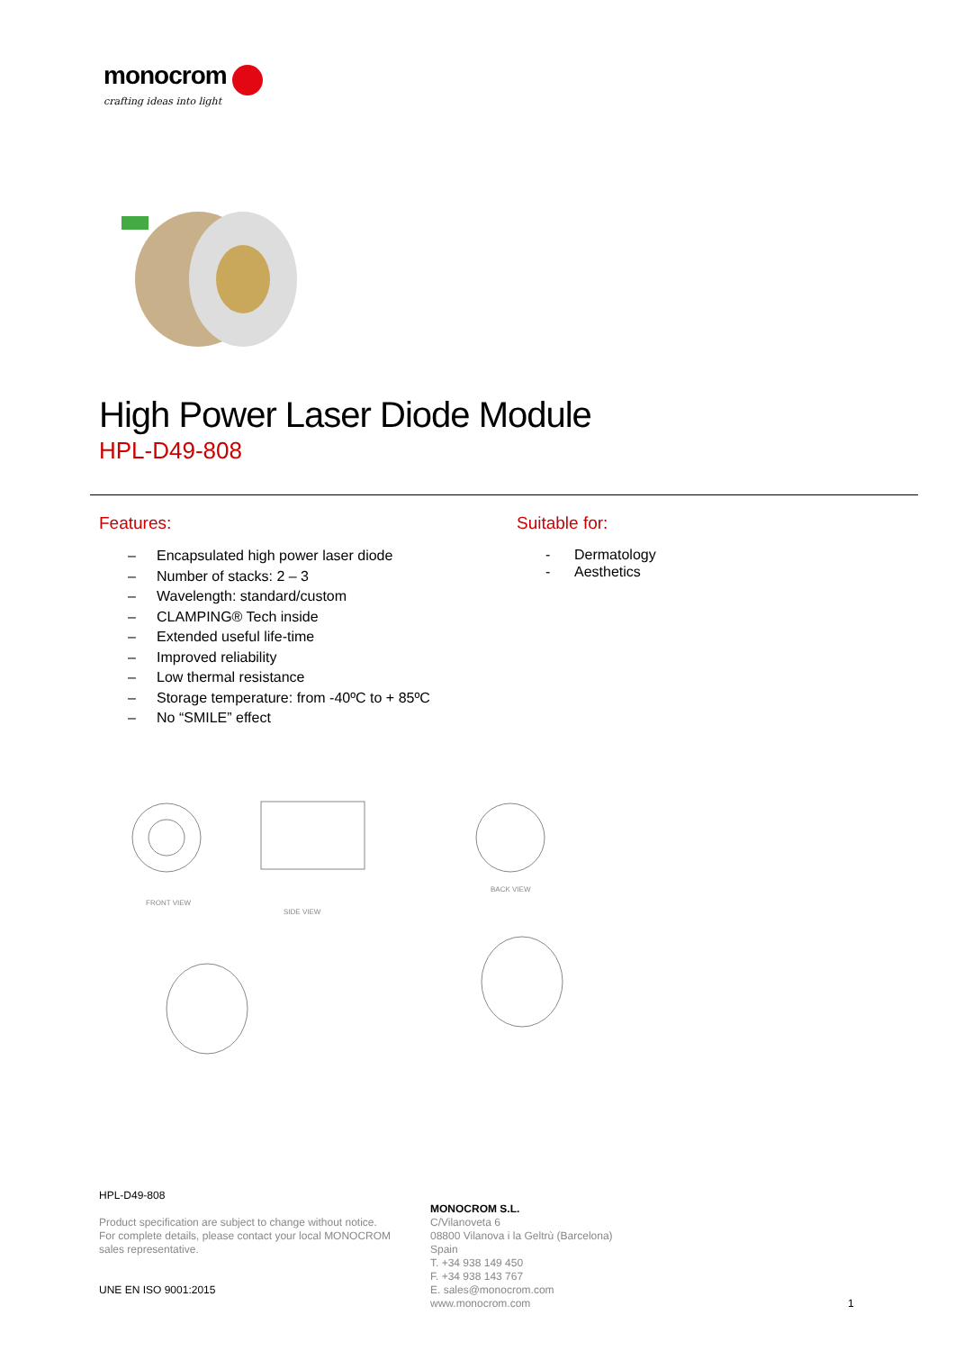monocrom
crafting ideas into light
High Power Laser Diode Module
HPL-D49-808
Features:
– Encapsulated high power laser diode
– Number of stacks: 2 – 3
– Wavelength: standard/custom
– CLAMPING® Tech inside
– Extended useful life-time
– Improved reliability
– Low thermal resistance
– Storage temperature: from -40ºC to + 85ºC
– No “SMILE” effect
Suitable for:
- Dermatology
- Aesthetics
FRONT VIEW
SIDE VIEW
BACK VIEW
HPL-D49-808
Product specification are subject to change without notice.
For complete details, please contact your local MONOCROM
sales representative.
UNE EN ISO 9001:2015
MONOCROM S.L.
C/Vilanoveta 6
08800 Vilanova i la Geltrù (Barcelona)
Spain
T. +34 938 149 450
F. +34 938 143 767
E. sales@monocrom.com
www.monocrom.com
1